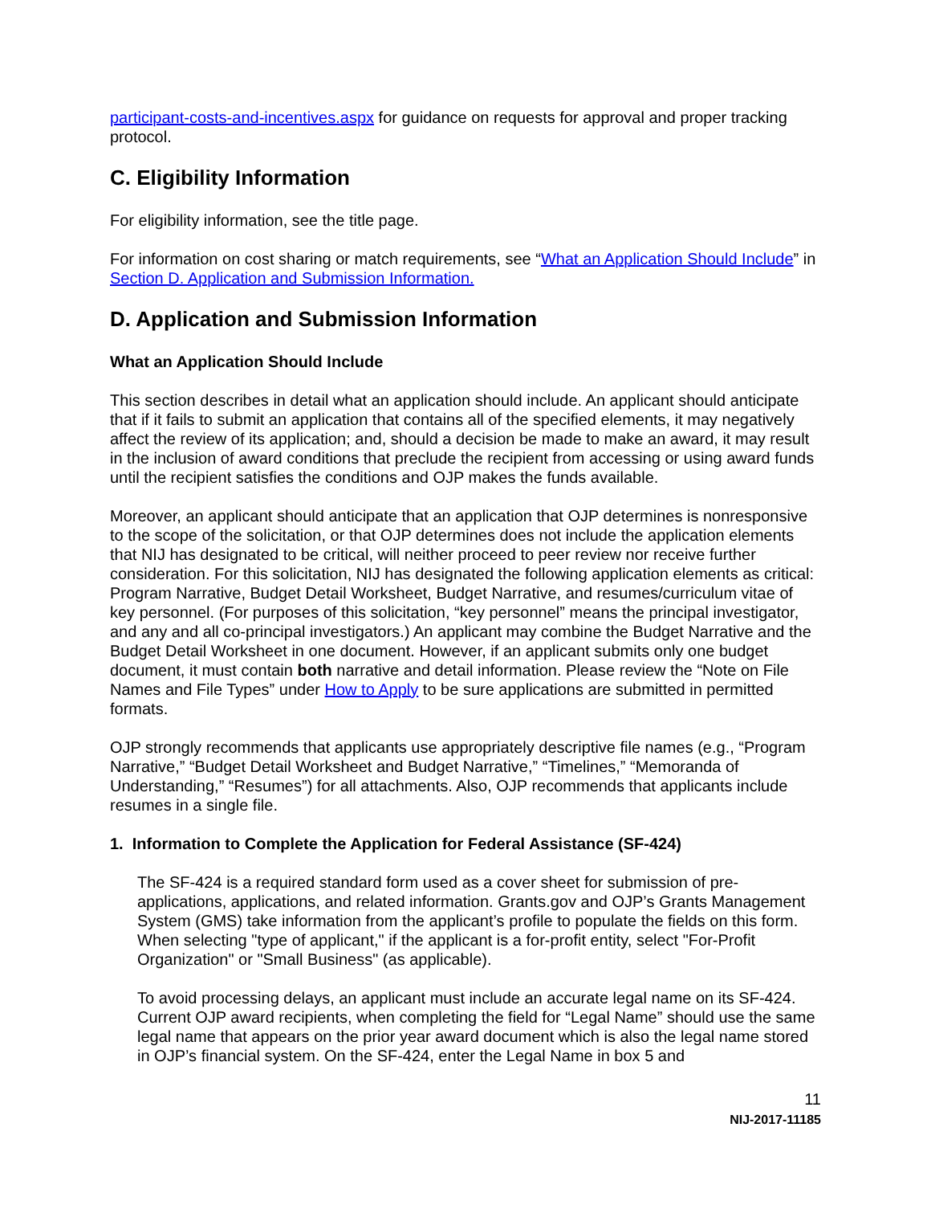participant-costs-and-incentives.aspx for guidance on requests for approval and proper tracking protocol.
C. Eligibility Information
For eligibility information, see the title page.
For information on cost sharing or match requirements, see “What an Application Should Include” in Section D. Application and Submission Information.
D. Application and Submission Information
What an Application Should Include
This section describes in detail what an application should include. An applicant should anticipate that if it fails to submit an application that contains all of the specified elements, it may negatively affect the review of its application; and, should a decision be made to make an award, it may result in the inclusion of award conditions that preclude the recipient from accessing or using award funds until the recipient satisfies the conditions and OJP makes the funds available.
Moreover, an applicant should anticipate that an application that OJP determines is nonresponsive to the scope of the solicitation, or that OJP determines does not include the application elements that NIJ has designated to be critical, will neither proceed to peer review nor receive further consideration. For this solicitation, NIJ has designated the following application elements as critical: Program Narrative, Budget Detail Worksheet, Budget Narrative, and resumes/curriculum vitae of key personnel. (For purposes of this solicitation, “key personnel” means the principal investigator, and any and all co-principal investigators.) An applicant may combine the Budget Narrative and the Budget Detail Worksheet in one document. However, if an applicant submits only one budget document, it must contain both narrative and detail information. Please review the “Note on File Names and File Types” under How to Apply to be sure applications are submitted in permitted formats.
OJP strongly recommends that applicants use appropriately descriptive file names (e.g., “Program Narrative,” “Budget Detail Worksheet and Budget Narrative,” “Timelines,” “Memoranda of Understanding,” “Resumes”) for all attachments. Also, OJP recommends that applicants include resumes in a single file.
1. Information to Complete the Application for Federal Assistance (SF-424)
The SF-424 is a required standard form used as a cover sheet for submission of pre-applications, applications, and related information. Grants.gov and OJP’s Grants Management System (GMS) take information from the applicant’s profile to populate the fields on this form. When selecting "type of applicant," if the applicant is a for-profit entity, select "For-Profit Organization" or "Small Business" (as applicable).
To avoid processing delays, an applicant must include an accurate legal name on its SF-424. Current OJP award recipients, when completing the field for “Legal Name” should use the same legal name that appears on the prior year award document which is also the legal name stored in OJP’s financial system. On the SF-424, enter the Legal Name in box 5 and
11
NIJ-2017-11185